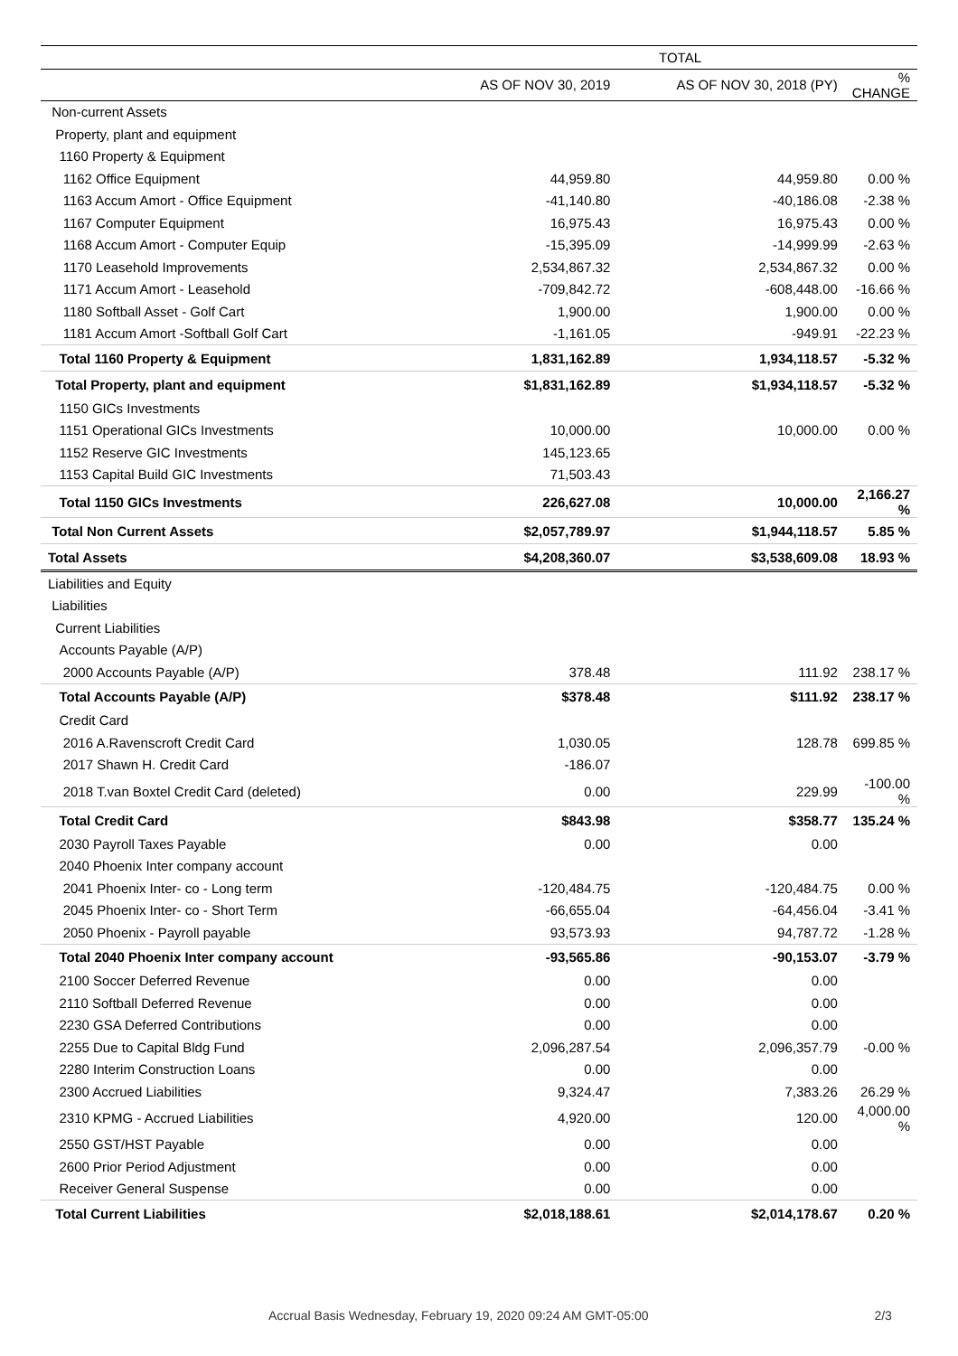| | TOTAL | | |
| --- | --- | --- | --- |
| | AS OF NOV 30, 2019 | AS OF NOV 30, 2018 (PY) | % CHANGE |
| Non-current Assets | | | |
| Property, plant and equipment | | | |
| 1160 Property & Equipment | | | |
| 1162 Office Equipment | 44,959.80 | 44,959.80 | 0.00 % |
| 1163 Accum Amort - Office Equipment | -41,140.80 | -40,186.08 | -2.38 % |
| 1167 Computer Equipment | 16,975.43 | 16,975.43 | 0.00 % |
| 1168 Accum Amort - Computer Equip | -15,395.09 | -14,999.99 | -2.63 % |
| 1170 Leasehold Improvements | 2,534,867.32 | 2,534,867.32 | 0.00 % |
| 1171 Accum Amort - Leasehold | -709,842.72 | -608,448.00 | -16.66 % |
| 1180 Softball Asset - Golf Cart | 1,900.00 | 1,900.00 | 0.00 % |
| 1181 Accum Amort -Softball Golf Cart | -1,161.05 | -949.91 | -22.23 % |
| Total 1160 Property & Equipment | 1,831,162.89 | 1,934,118.57 | -5.32 % |
| Total Property, plant and equipment | $1,831,162.89 | $1,934,118.57 | -5.32 % |
| 1150 GICs Investments | | | |
| 1151 Operational GICs Investments | 10,000.00 | 10,000.00 | 0.00 % |
| 1152 Reserve GIC Investments | 145,123.65 | | |
| 1153 Capital Build GIC Investments | 71,503.43 | | |
| Total 1150 GICs Investments | 226,627.08 | 10,000.00 | 2,166.27 % |
| Total Non Current Assets | $2,057,789.97 | $1,944,118.57 | 5.85 % |
| Total Assets | $4,208,360.07 | $3,538,609.08 | 18.93 % |
| Liabilities and Equity | | | |
| Liabilities | | | |
| Current Liabilities | | | |
| Accounts Payable (A/P) | | | |
| 2000 Accounts Payable (A/P) | 378.48 | 111.92 | 238.17 % |
| Total Accounts Payable (A/P) | $378.48 | $111.92 | 238.17 % |
| Credit Card | | | |
| 2016 A.Ravenscroft Credit Card | 1,030.05 | 128.78 | 699.85 % |
| 2017 Shawn H. Credit Card | -186.07 | | |
| 2018 T.van Boxtel Credit Card (deleted) | 0.00 | 229.99 | -100.00 % |
| Total Credit Card | $843.98 | $358.77 | 135.24 % |
| 2030 Payroll Taxes Payable | 0.00 | 0.00 | |
| 2040 Phoenix Inter company account | | | |
| 2041 Phoenix Inter- co - Long term | -120,484.75 | -120,484.75 | 0.00 % |
| 2045 Phoenix Inter- co - Short Term | -66,655.04 | -64,456.04 | -3.41 % |
| 2050 Phoenix - Payroll payable | 93,573.93 | 94,787.72 | -1.28 % |
| Total 2040 Phoenix Inter company account | -93,565.86 | -90,153.07 | -3.79 % |
| 2100 Soccer Deferred Revenue | 0.00 | 0.00 | |
| 2110 Softball Deferred Revenue | 0.00 | 0.00 | |
| 2230 GSA Deferred Contributions | 0.00 | 0.00 | |
| 2255 Due to Capital Bldg Fund | 2,096,287.54 | 2,096,357.79 | -0.00 % |
| 2280 Interim Construction Loans | 0.00 | 0.00 | |
| 2300 Accrued Liabilities | 9,324.47 | 7,383.26 | 26.29 % |
| 2310 KPMG - Accrued Liabilities | 4,920.00 | 120.00 | 4,000.00 % |
| 2550 GST/HST Payable | 0.00 | 0.00 | |
| 2600 Prior Period Adjustment | 0.00 | 0.00 | |
| Receiver General Suspense | 0.00 | 0.00 | |
| Total Current Liabilities | $2,018,188.61 | $2,014,178.67 | 0.20 % |
Accrual Basis Wednesday, February 19, 2020 09:24 AM GMT-05:00 2/3